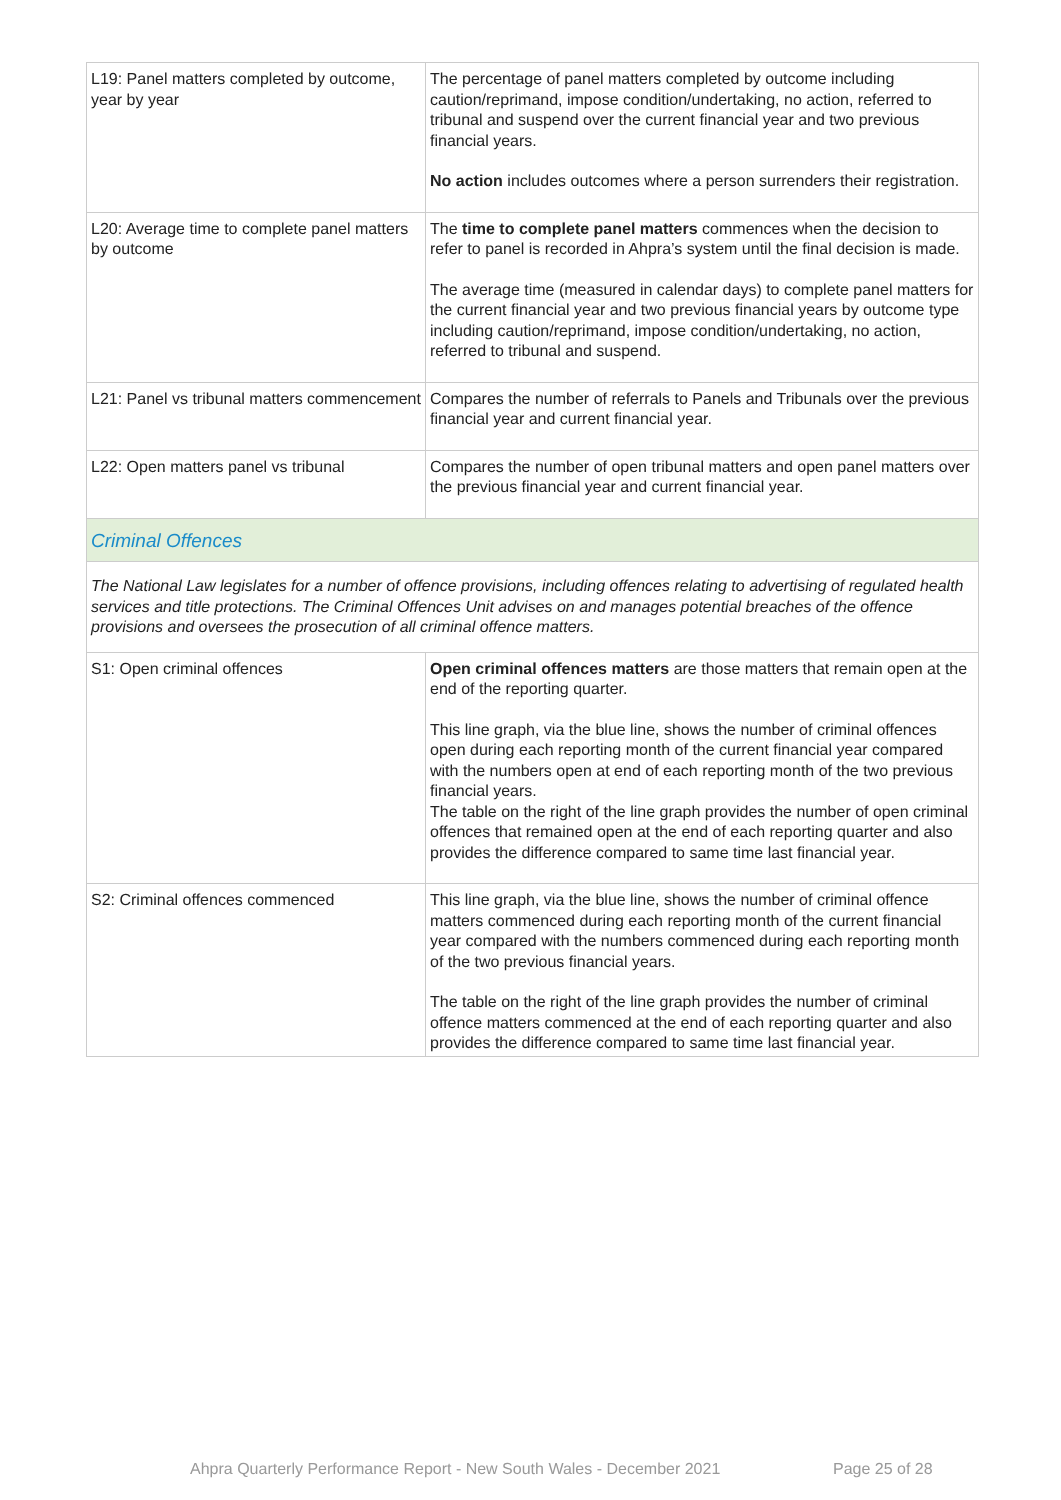| L19: Panel matters completed by outcome, year by year | The percentage of panel matters completed by outcome including caution/reprimand, impose condition/undertaking, no action, referred to tribunal and suspend over the current financial year and two previous financial years. No action includes outcomes where a person surrenders their registration. |
| L20: Average time to complete panel matters by outcome | The time to complete panel matters commences when the decision to refer to panel is recorded in Ahpra’s system until the final decision is made. The average time (measured in calendar days) to complete panel matters for the current financial year and two previous financial years by outcome type including caution/reprimand, impose condition/undertaking, no action, referred to tribunal and suspend. |
| L21: Panel vs tribunal matters commencement | Compares the number of referrals to Panels and Tribunals over the previous financial year and current financial year. |
| L22: Open matters panel vs tribunal | Compares the number of open tribunal matters and open panel matters over the previous financial year and current financial year. |
| Criminal Offences | |
| The National Law legislates for a number of offence provisions, including offences relating to advertising of regulated health services and title protections. The Criminal Offences Unit advises on and manages potential breaches of the offence provisions and oversees the prosecution of all criminal offence matters. | |
| S1: Open criminal offences | Open criminal offences matters are those matters that remain open at the end of the reporting quarter. This line graph, via the blue line, shows the number of criminal offences open during each reporting month of the current financial year compared with the numbers open at end of each reporting month of the two previous financial years. The table on the right of the line graph provides the number of open criminal offences that remained open at the end of each reporting quarter and also provides the difference compared to same time last financial year. |
| S2: Criminal offences commenced | This line graph, via the blue line, shows the number of criminal offence matters commenced during each reporting month of the current financial year compared with the numbers commenced during each reporting month of the two previous financial years. The table on the right of the line graph provides the number of criminal offence matters commenced at the end of each reporting quarter and also provides the difference compared to same time last financial year. |
Ahpra Quarterly Performance Report - New South Wales - December 2021
Page 25 of 28